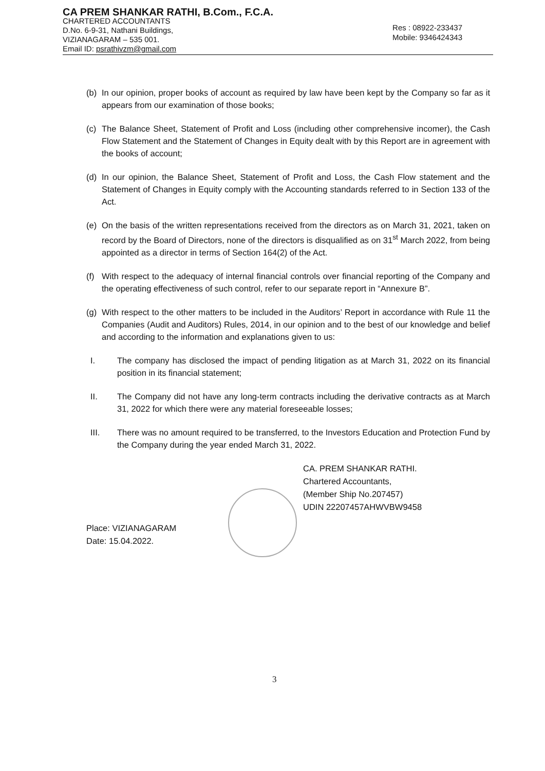CA PREM SHANKAR RATHI, B.Com., F.C.A.
CHARTERED ACCOUNTANTS
D.No. 6-9-31, Nathani Buildings,
VIZIANAGARAM – 535 001.
Email ID: psrathivzm@gmail.com
Res : 08922-233437
Mobile: 9346424343
(b) In our opinion, proper books of account as required by law have been kept by the Company so far as it appears from our examination of those books;
(c) The Balance Sheet, Statement of Profit and Loss (including other comprehensive incomer), the Cash Flow Statement and the Statement of Changes in Equity dealt with by this Report are in agreement with the books of account;
(d) In our opinion, the Balance Sheet, Statement of Profit and Loss, the Cash Flow statement and the Statement of Changes in Equity comply with the Accounting standards referred to in Section 133 of the Act.
(e) On the basis of the written representations received from the directors as on March 31, 2021, taken on record by the Board of Directors, none of the directors is disqualified as on 31<sup>st</sup> March 2022, from being appointed as a director in terms of Section 164(2) of the Act.
(f) With respect to the adequacy of internal financial controls over financial reporting of the Company and the operating effectiveness of such control, refer to our separate report in “Annexure B”.
(g) With respect to the other matters to be included in the Auditors’ Report in accordance with Rule 11 the Companies (Audit and Auditors) Rules, 2014, in our opinion and to the best of our knowledge and belief and according to the information and explanations given to us:
I. The company has disclosed the impact of pending litigation as at March 31, 2022 on its financial position in its financial statement;
II. The Company did not have any long-term contracts including the derivative contracts as at March 31, 2022 for which there were any material foreseeable losses;
III. There was no amount required to be transferred, to the Investors Education and Protection Fund by the Company during the year ended March 31, 2022.
CA. PREM SHANKAR RATHI.
Chartered Accountants,
(Member Ship No.207457)
UDIN 22207457AHWVBW9458
Place: VIZIANAGARAM
Date: 15.04.2022.
3